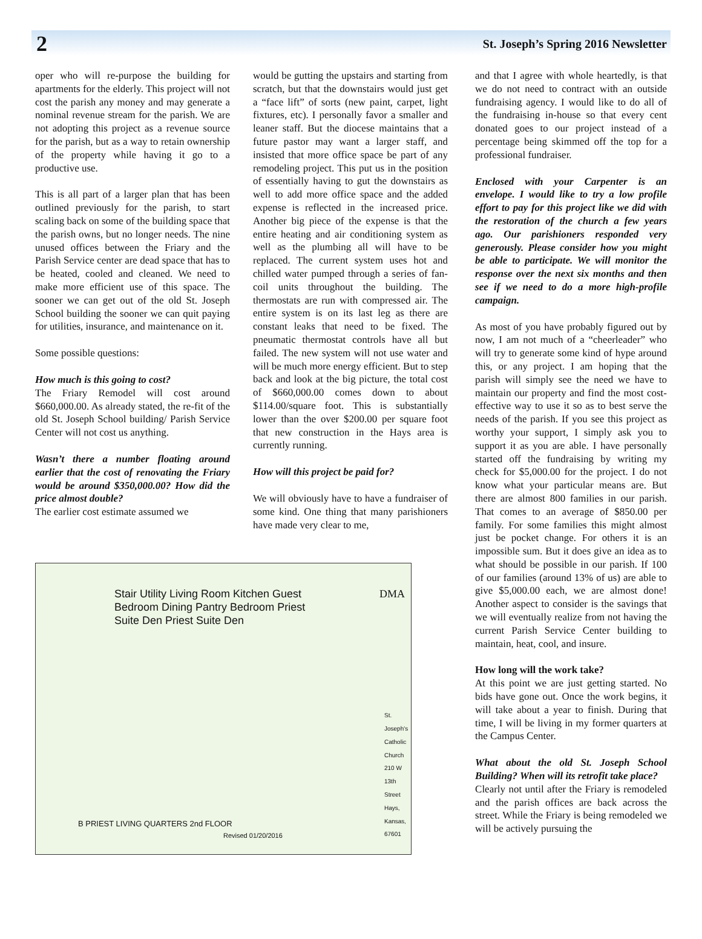2
St. Joseph’s Spring 2016 Newsletter
oper who will re-purpose the building for apartments for the elderly. This project will not cost the parish any money and may generate a nominal revenue stream for the parish. We are not adopting this project as a revenue source for the parish, but as a way to retain ownership of the property while having it go to a productive use.
This is all part of a larger plan that has been outlined previously for the parish, to start scaling back on some of the building space that the parish owns, but no longer needs. The nine unused offices between the Friary and the Parish Service center are dead space that has to be heated, cooled and cleaned. We need to make more efficient use of this space. The sooner we can get out of the old St. Joseph School building the sooner we can quit paying for utilities, insurance, and maintenance on it.
Some possible questions:
How much is this going to cost?
The Friary Remodel will cost around $660,000.00. As already stated, the re-fit of the old St. Joseph School building/ Parish Service Center will not cost us anything.
Wasn’t there a number floating around earlier that the cost of renovating the Friary would be around $350,000.00? How did the price almost double?
The earlier cost estimate assumed we
would be gutting the upstairs and starting from scratch, but that the downstairs would just get a “face lift” of sorts (new paint, carpet, light fixtures, etc). I personally favor a smaller and leaner staff. But the diocese maintains that a future pastor may want a larger staff, and insisted that more office space be part of any remodeling project. This put us in the position of essentially having to gut the downstairs as well to add more office space and the added expense is reflected in the increased price. Another big piece of the expense is that the entire heating and air conditioning system as well as the plumbing all will have to be replaced. The current system uses hot and chilled water pumped through a series of fan-coil units throughout the building. The thermostats are run with compressed air. The entire system is on its last leg as there are constant leaks that need to be fixed. The pneumatic thermostat controls have all but failed. The new system will not use water and will be much more energy efficient. But to step back and look at the big picture, the total cost of $660,000.00 comes down to about $114.00/square foot. This is substantially lower than the over $200.00 per square foot that new construction in the Hays area is currently running.
How will this project be paid for?
We will obviously have to have a fundraiser of some kind. One thing that many parishioners have made very clear to me,
Stair Utility Living Room Kitchen Guest Bedroom Dining Pantry Bedroom Priest Suite Den Priest Suite Den
B PRIEST LIVING QUARTERS 2nd FLOOR
Revised 01/20/2016
DMA
St. Joseph's Catholic Church 210 W 13th Street Hays, Kansas, 67601
and that I agree with whole heartedly, is that we do not need to contract with an outside fundraising agency. I would like to do all of the fundraising in-house so that every cent donated goes to our project instead of a percentage being skimmed off the top for a professional fundraiser.
Enclosed with your Carpenter is an envelope. I would like to try a low profile effort to pay for this project like we did with the restoration of the church a few years ago. Our parishioners responded very generously. Please consider how you might be able to participate. We will monitor the response over the next six months and then see if we need to do a more high-profile campaign.
As most of you have probably figured out by now, I am not much of a “cheerleader” who will try to generate some kind of hype around this, or any project. I am hoping that the parish will simply see the need we have to maintain our property and find the most cost-effective way to use it so as to best serve the needs of the parish. If you see this project as worthy your support, I simply ask you to support it as you are able. I have personally started off the fundraising by writing my check for $5,000.00 for the project. I do not know what your particular means are. But there are almost 800 families in our parish. That comes to an average of $850.00 per family. For some families this might almost just be pocket change. For others it is an impossible sum. But it does give an idea as to what should be possible in our parish. If 100 of our families (around 13% of us) are able to give $5,000.00 each, we are almost done! Another aspect to consider is the savings that we will eventually realize from not having the current Parish Service Center building to maintain, heat, cool, and insure.
How long will the work take?
At this point we are just getting started. No bids have gone out. Once the work begins, it will take about a year to finish. During that time, I will be living in my former quarters at the Campus Center.
What about the old St. Joseph School Building? When will its retrofit take place?
Clearly not until after the Friary is remodeled and the parish offices are back across the street. While the Friary is being remodeled we will be actively pursuing the